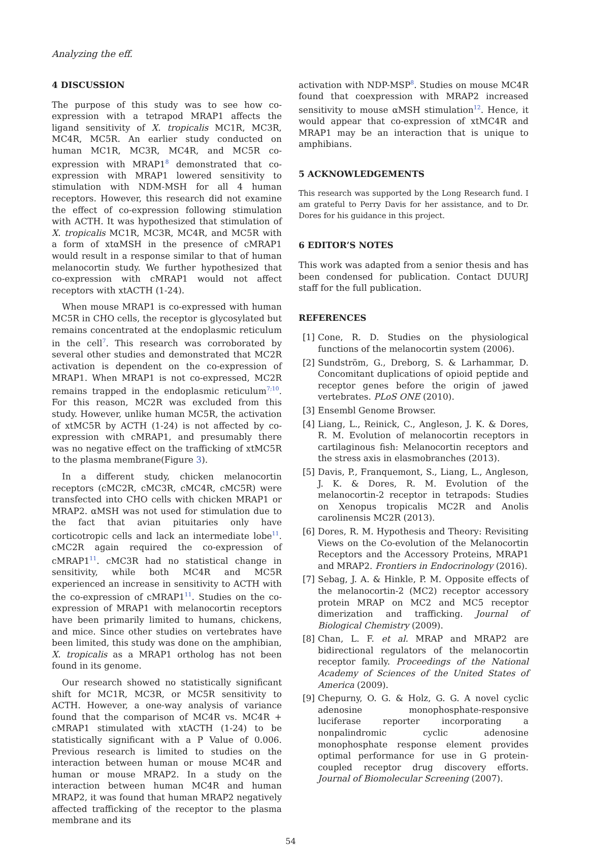Analyzing the eff.
4 DISCUSSION
The purpose of this study was to see how co-expression with a tetrapod MRAP1 affects the ligand sensitivity of X. tropicalis MC1R, MC3R, MC4R, MC5R. An earlier study conducted on human MC1R, MC3R, MC4R, and MC5R co-expression with MRAP1<sup>8</sup> demonstrated that co-expression with MRAP1 lowered sensitivity to stimulation with NDM-MSH for all 4 human receptors. However, this research did not examine the effect of co-expression following stimulation with ACTH. It was hypothesized that stimulation of X. tropicalis MC1R, MC3R, MC4R, and MC5R with a form of xtαMSH in the presence of cMRAP1 would result in a response similar to that of human melanocortin study. We further hypothesized that co-expression with cMRAP1 would not affect receptors with xtACTH (1-24).
When mouse MRAP1 is co-expressed with human MC5R in CHO cells, the receptor is glycosylated but remains concentrated at the endoplasmic reticulum in the cell<sup>7</sup>. This research was corroborated by several other studies and demonstrated that MC2R activation is dependent on the co-expression of MRAP1. When MRAP1 is not co-expressed, MC2R remains trapped in the endoplasmic reticulum<sup>7;10</sup>. For this reason, MC2R was excluded from this study. However, unlike human MC5R, the activation of xtMC5R by ACTH (1-24) is not affected by co-expression with cMRAP1, and presumably there was no negative effect on the trafficking of xtMC5R to the plasma membrane(Figure 3).
In a different study, chicken melanocortin receptors (cMC2R, cMC3R, cMC4R, cMC5R) were transfected into CHO cells with chicken MRAP1 or MRAP2. αMSH was not used for stimulation due to the fact that avian pituitaries only have corticotropic cells and lack an intermediate lobe<sup>11</sup>. cMC2R again required the co-expression of cMRAP1<sup>11</sup>. cMC3R had no statistical change in sensitivity, while both MC4R and MC5R experienced an increase in sensitivity to ACTH with the co-expression of cMRAP1<sup>11</sup>. Studies on the co-expression of MRAP1 with melanocortin receptors have been primarily limited to humans, chickens, and mice. Since other studies on vertebrates have been limited, this study was done on the amphibian, X. tropicalis as a MRAP1 ortholog has not been found in its genome.
Our research showed no statistically significant shift for MC1R, MC3R, or MC5R sensitivity to ACTH. However, a one-way analysis of variance found that the comparison of MC4R vs. MC4R + cMRAP1 stimulated with xtACTH (1-24) to be statistically significant with a P Value of 0.006. Previous research is limited to studies on the interaction between human or mouse MC4R and human or mouse MRAP2. In a study on the interaction between human MC4R and human MRAP2, it was found that human MRAP2 negatively affected trafficking of the receptor to the plasma membrane and its
activation with NDP-MSP<sup>8</sup>. Studies on mouse MC4R found that coexpression with MRAP2 increased sensitivity to mouse αMSH stimulation<sup>12</sup>. Hence, it would appear that co-expression of xtMC4R and MRAP1 may be an interaction that is unique to amphibians.
5 ACKNOWLEDGEMENTS
This research was supported by the Long Research fund. I am grateful to Perry Davis for her assistance, and to Dr. Dores for his guidance in this project.
6 EDITOR’S NOTES
This work was adapted from a senior thesis and has been condensed for publication. Contact DUURJ staff for the full publication.
REFERENCES
[1] Cone, R. D. Studies on the physiological functions of the melanocortin system (2006).
[2] Sundström, G., Dreborg, S. & Larhammar, D. Concomitant duplications of opioid peptide and receptor genes before the origin of jawed vertebrates. PLoS ONE (2010).
[3] Ensembl Genome Browser.
[4] Liang, L., Reinick, C., Angleson, J. K. & Dores, R. M. Evolution of melanocortin receptors in cartilaginous fish: Melanocortin receptors and the stress axis in elasmobranches (2013).
[5] Davis, P., Franquemont, S., Liang, L., Angleson, J. K. & Dores, R. M. Evolution of the melanocortin-2 receptor in tetrapods: Studies on Xenopus tropicalis MC2R and Anolis carolinensis MC2R (2013).
[6] Dores, R. M. Hypothesis and Theory: Revisiting Views on the Co-evolution of the Melanocortin Receptors and the Accessory Proteins, MRAP1 and MRAP2. Frontiers in Endocrinology (2016).
[7] Sebag, J. A. & Hinkle, P. M. Opposite effects of the melanocortin-2 (MC2) receptor accessory protein MRAP on MC2 and MC5 receptor dimerization and trafficking. Journal of Biological Chemistry (2009).
[8] Chan, L. F. et al. MRAP and MRAP2 are bidirectional regulators of the melanocortin receptor family. Proceedings of the National Academy of Sciences of the United States of America (2009).
[9] Chepurny, O. G. & Holz, G. G. A novel cyclic adenosine monophosphate-responsive luciferase reporter incorporating a nonpalindromic cyclic adenosine monophosphate response element provides optimal performance for use in G protein-coupled receptor drug discovery efforts. Journal of Biomolecular Screening (2007).
54